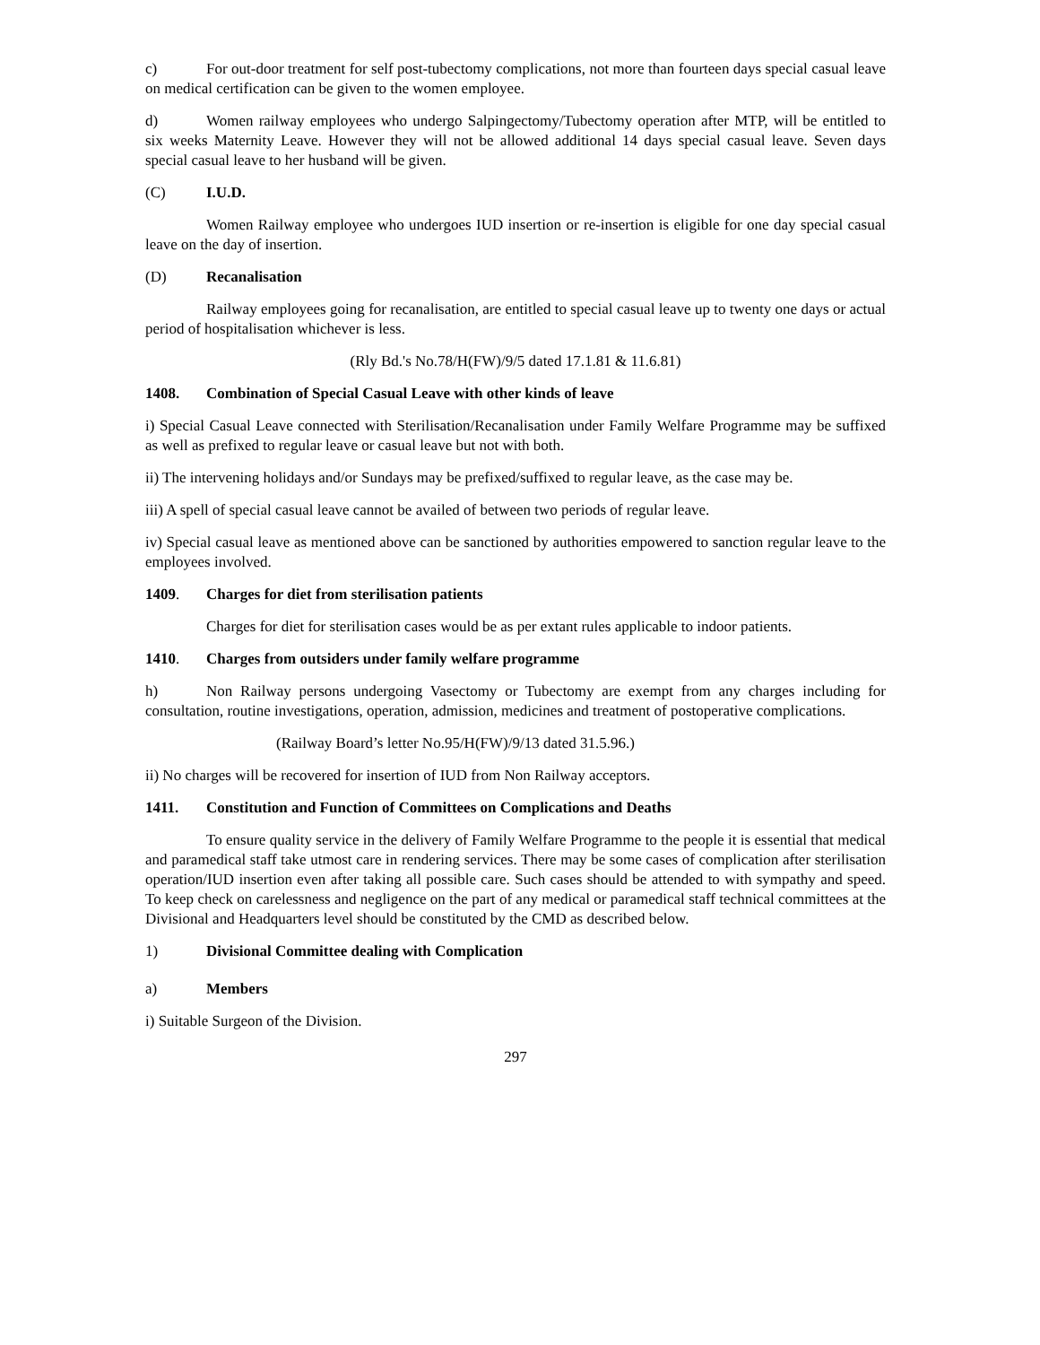c) For out-door treatment for self post-tubectomy complications, not more than fourteen days special casual leave on medical certification can be given to the women employee.
d) Women railway employees who undergo Salpingectomy/Tubectomy operation after MTP, will be entitled to six weeks Maternity Leave. However they will not be allowed additional 14 days special casual leave. Seven days special casual leave to her husband will be given.
(C) I.U.D.
Women Railway employee who undergoes IUD insertion or re-insertion is eligible for one day special casual leave on the day of insertion.
(D) Recanalisation
Railway employees going for recanalisation, are entitled to special casual leave up to twenty one days or actual period of hospitalisation whichever is less.
(Rly Bd.'s No.78/H(FW)/9/5 dated 17.1.81 & 11.6.81)
1408. Combination of Special Casual Leave with other kinds of leave
i) Special Casual Leave connected with Sterilisation/Recanalisation under Family Welfare Programme may be suffixed as well as prefixed to regular leave or casual leave but not with both.
ii) The intervening holidays and/or Sundays may be prefixed/suffixed to regular leave, as the case may be.
iii) A spell of special casual leave cannot be availed of between two periods of regular leave.
iv) Special casual leave as mentioned above can be sanctioned by authorities empowered to sanction regular leave to the employees involved.
1409. Charges for diet from sterilisation patients
Charges for diet for sterilisation cases would be as per extant rules applicable to indoor patients.
1410. Charges from outsiders under family welfare programme
h) Non Railway persons undergoing Vasectomy or Tubectomy are exempt from any charges including for consultation, routine investigations, operation, admission, medicines and treatment of postoperative complications.
(Railway Board’s letter No.95/H(FW)/9/13 dated 31.5.96.)
ii) No charges will be recovered for insertion of IUD from Non Railway acceptors.
1411. Constitution and Function of Committees on Complications and Deaths
To ensure quality service in the delivery of Family Welfare Programme to the people it is essential that medical and paramedical staff take utmost care in rendering services. There may be some cases of complication after sterilisation operation/IUD insertion even after taking all possible care. Such cases should be attended to with sympathy and speed. To keep check on carelessness and negligence on the part of any medical or paramedical staff technical committees at the Divisional and Headquarters level should be constituted by the CMD as described below.
1) Divisional Committee dealing with Complication
a) Members
i) Suitable Surgeon of the Division.
297